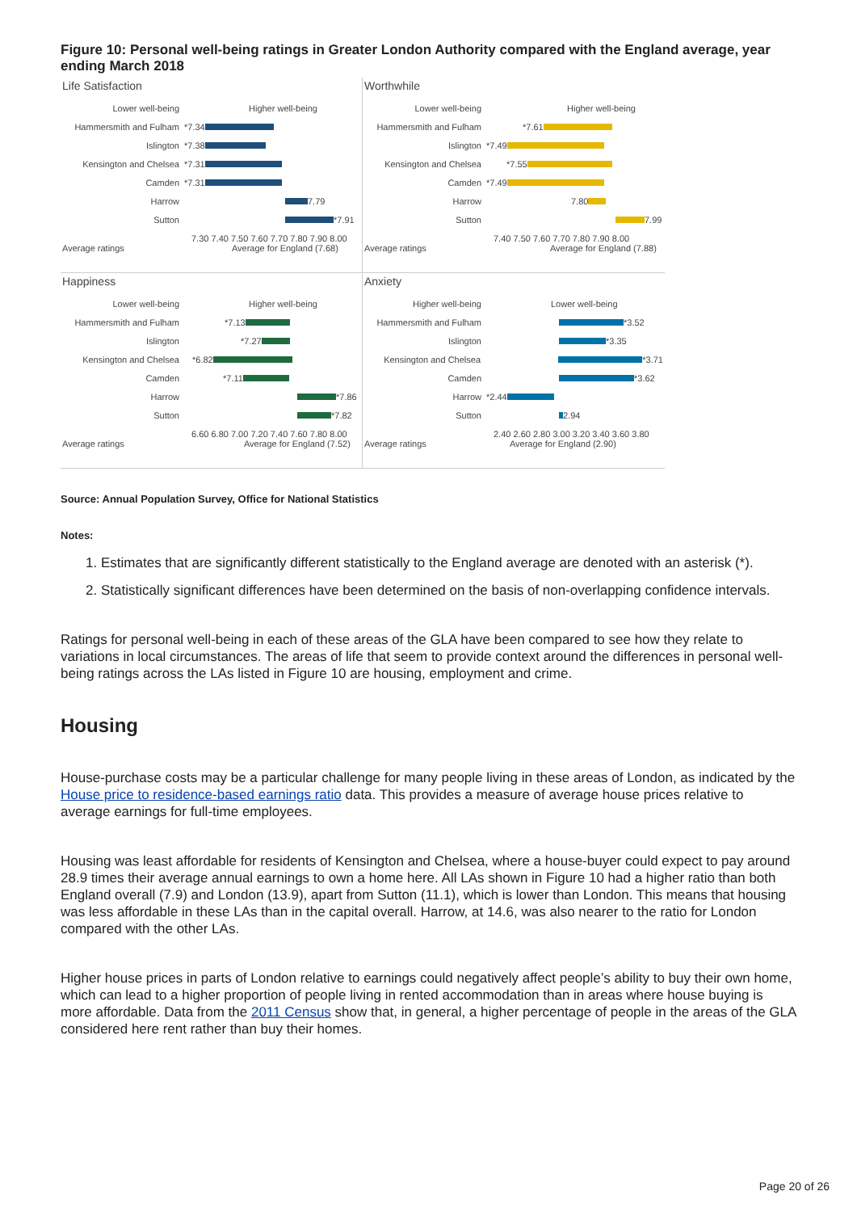Figure 10: Personal well-being ratings in Greater London Authority compared with the England average, year ending March 2018
Life Satisfaction
Lower well-being Higher well-being
Hammersmith and Fulham *7.34
Islington *7.38
Kensington and Chelsea *7.31
Camden *7.31
Harrow 7.79
Sutton *7.91
7.30 7.40 7.50 7.60 7.70 7.80 7.90 8.00
Average ratings Average for England (7.68)
Worthwhile
Lower well-being Higher well-being
Hammersmith and Fulham *7.61
Islington *7.49
Kensington and Chelsea *7.55
Camden *7.49
Harrow 7.80
Sutton 7.99
7.40 7.50 7.60 7.70 7.80 7.90 8.00
Average ratings Average for England (7.88)
Happiness
Lower well-being Higher well-being
Hammersmith and Fulham *7.13
Islington *7.27
Kensington and Chelsea *6.82
Camden *7.11
Harrow *7.86
Sutton *7.82
6.60 6.80 7.00 7.20 7.40 7.60 7.80 8.00
Average ratings Average for England (7.52)
Anxiety
Higher well-being Lower well-being
Hammersmith and Fulham *3.52
Islington *3.35
Kensington and Chelsea *3.71
Camden *3.62
Harrow *2.44
Sutton 2.94
2.40 2.60 2.80 3.00 3.20 3.40 3.60 3.80
Average ratings Average for England (2.90)
Source: Annual Population Survey, Office for National Statistics
Notes:
1. Estimates that are significantly different statistically to the England average are denoted with an asterisk (*).
2. Statistically significant differences have been determined on the basis of non-overlapping confidence intervals.
Ratings for personal well-being in each of these areas of the GLA have been compared to see how they relate to variations in local circumstances. The areas of life that seem to provide context around the differences in personal well-being ratings across the LAs listed in Figure 10 are housing, employment and crime.
Housing
House-purchase costs may be a particular challenge for many people living in these areas of London, as indicated by the House price to residence-based earnings ratio data. This provides a measure of average house prices relative to average earnings for full-time employees.
Housing was least affordable for residents of Kensington and Chelsea, where a house-buyer could expect to pay around 28.9 times their average annual earnings to own a home here. All LAs shown in Figure 10 had a higher ratio than both England overall (7.9) and London (13.9), apart from Sutton (11.1), which is lower than London. This means that housing was less affordable in these LAs than in the capital overall. Harrow, at 14.6, was also nearer to the ratio for London compared with the other LAs.
Higher house prices in parts of London relative to earnings could negatively affect people’s ability to buy their own home, which can lead to a higher proportion of people living in rented accommodation than in areas where house buying is more affordable. Data from the 2011 Census show that, in general, a higher percentage of people in the areas of the GLA considered here rent rather than buy their homes.
Page 20 of 26